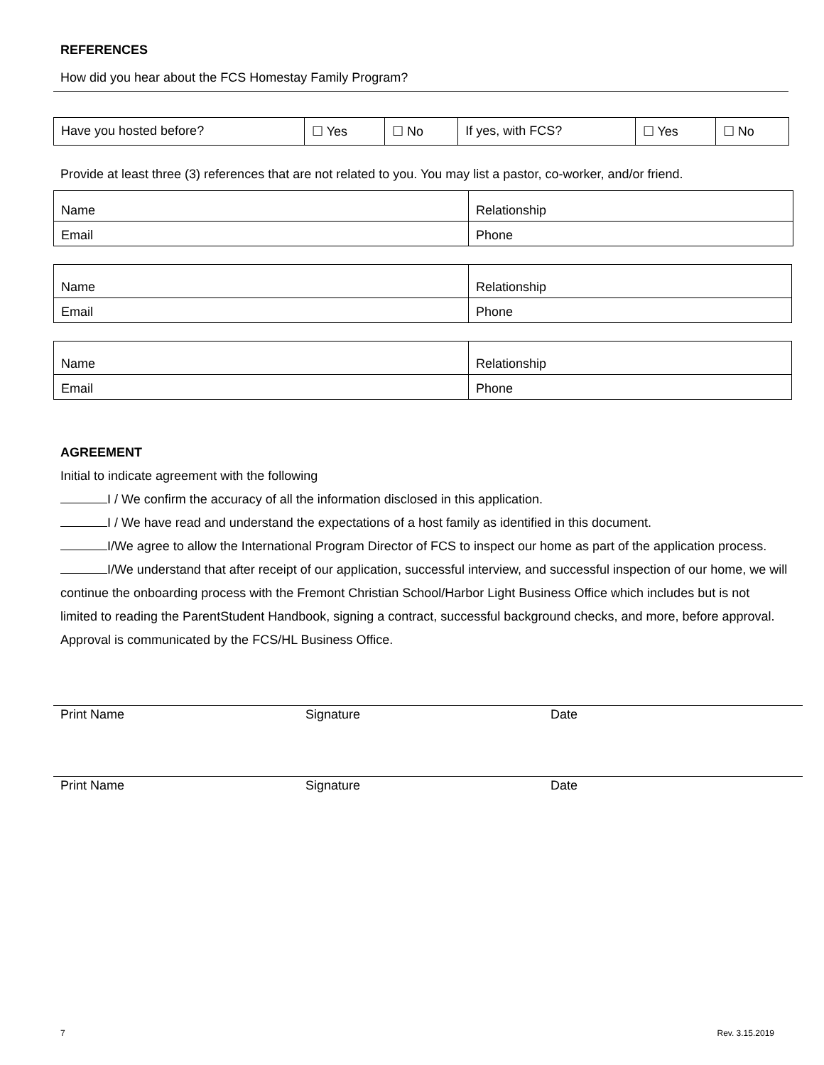REFERENCES
How did you hear about the FCS Homestay Family Program?
| Have you hosted before? | ☐ Yes | ☐ No | If yes, with FCS? | ☐ Yes | ☐ No |
Provide at least three (3) references that are not related to you. You may list a pastor, co-worker, and/or friend.
| Name | Relationship |
| Email | Phone |
| Name | Relationship |
| Email | Phone |
| Name | Relationship |
| Email | Phone |
AGREEMENT
Initial to indicate agreement with the following
I / We confirm the accuracy of all the information disclosed in this application.
I / We have read and understand the expectations of a host family as identified in this document.
I/We agree to allow the International Program Director of FCS to inspect our home as part of the application process.
I/We understand that after receipt of our application, successful interview, and successful inspection of our home, we will continue the onboarding process with the Fremont Christian School/Harbor Light Business Office which includes but is not limited to reading the ParentStudent Handbook, signing a contract, successful background checks, and more, before approval. Approval is communicated by the FCS/HL Business Office.
Print Name Signature Date
Print Name Signature Date
7 Rev. 3.15.2019